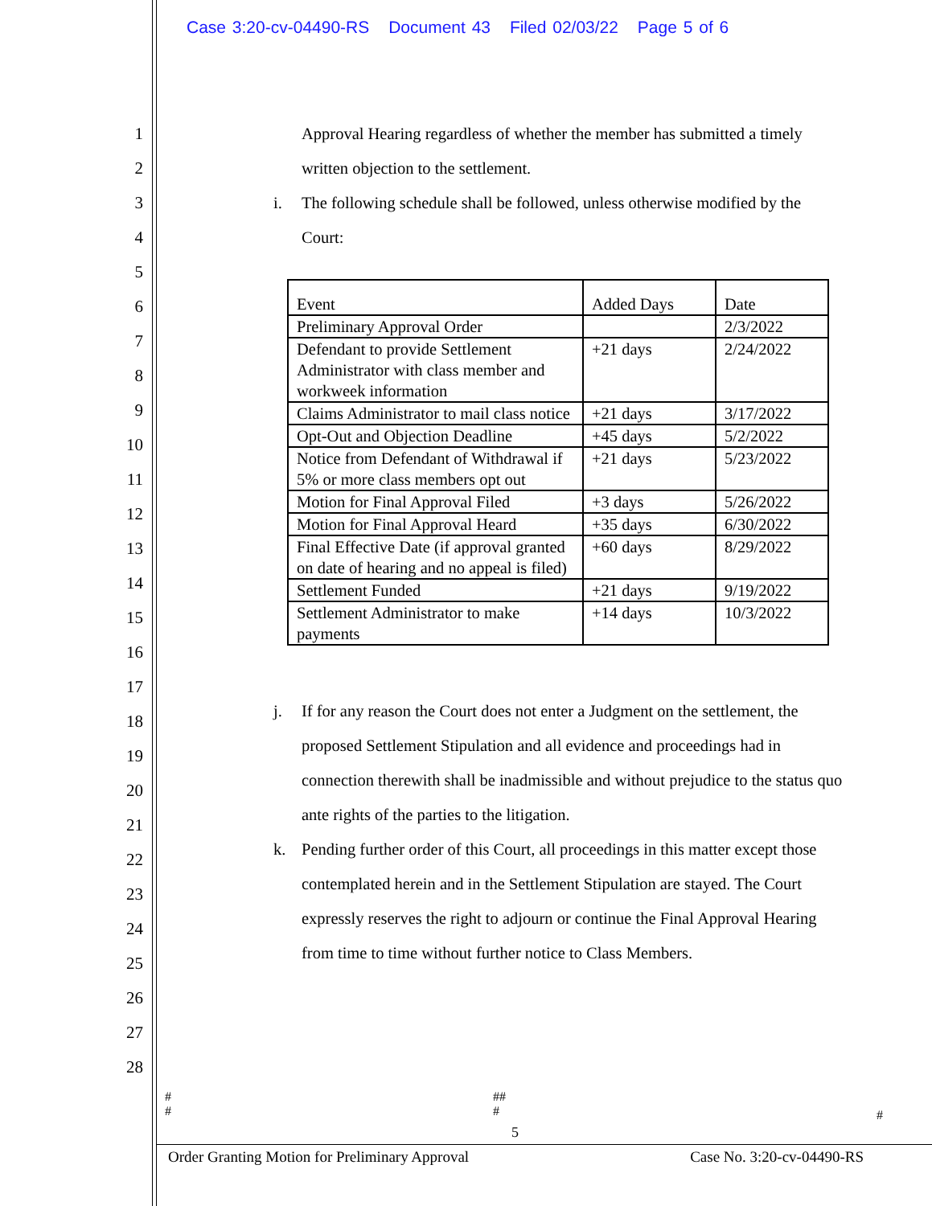Case 3:20-cv-04490-RS Document 43 Filed 02/03/22 Page 5 of 6
1
2
3
4
5
6
7
8
9
10
11
12
13
14
15
16
17
18
19
20
21
22
23
24
25
26
27
28
Approval Hearing regardless of whether the member has submitted a timely written objection to the settlement.
i. The following schedule shall be followed, unless otherwise modified by the Court:
| Event | Added Days | Date |
| --- | --- | --- |
| Preliminary Approval Order | | 2/3/2022 |
| Defendant to provide Settlement Administrator with class member and workweek information | +21 days | 2/24/2022 |
| Claims Administrator to mail class notice | +21 days | 3/17/2022 |
| Opt-Out and Objection Deadline | +45 days | 5/2/2022 |
| Notice from Defendant of Withdrawal if 5% or more class members opt out | +21 days | 5/23/2022 |
| Motion for Final Approval Filed | +3 days | 5/26/2022 |
| Motion for Final Approval Heard | +35 days | 6/30/2022 |
| Final Effective Date (if approval granted on date of hearing and no appeal is filed) | +60 days | 8/29/2022 |
| Settlement Funded | +21 days | 9/19/2022 |
| Settlement Administrator to make payments | +14 days | 10/3/2022 |
j. If for any reason the Court does not enter a Judgment on the settlement, the proposed Settlement Stipulation and all evidence and proceedings had in connection therewith shall be inadmissible and without prejudice to the status quo ante rights of the parties to the litigation.
k. Pending further order of this Court, all proceedings in this matter except those contemplated herein and in the Settlement Stipulation are stayed. The Court expressly reserves the right to adjourn or continue the Final Approval Hearing from time to time without further notice to Class Members.
#
#
##
#
#
5
Order Granting Motion for Preliminary Approval Case No. 3:20-cv-04490-RS